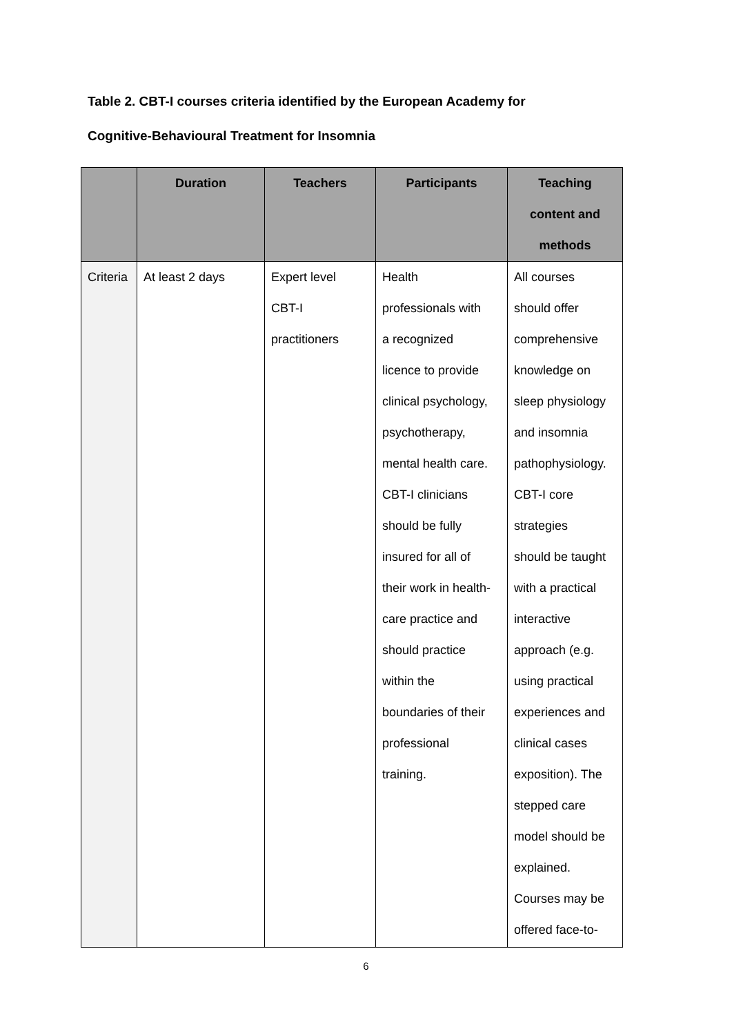Table 2. CBT-I courses criteria identified by the European Academy for
Cognitive-Behavioural Treatment for Insomnia
| | Duration | Teachers | Participants | Teaching content and methods |
| --- | --- | --- | --- | --- |
| Criteria | At least 2 days | Expert level CBT-I practitioners | Health professionals with a recognized licence to provide clinical psychology, psychotherapy, mental health care. CBT-I clinicians should be fully insured for all of their work in health- care practice and should practice within the boundaries of their professional training. | All courses should offer comprehensive knowledge on sleep physiology and insomnia pathophysiology. CBT-I core strategies should be taught with a practical interactive approach (e.g. using practical experiences and clinical cases exposition). The stepped care model should be explained. Courses may be offered face-to- |
6